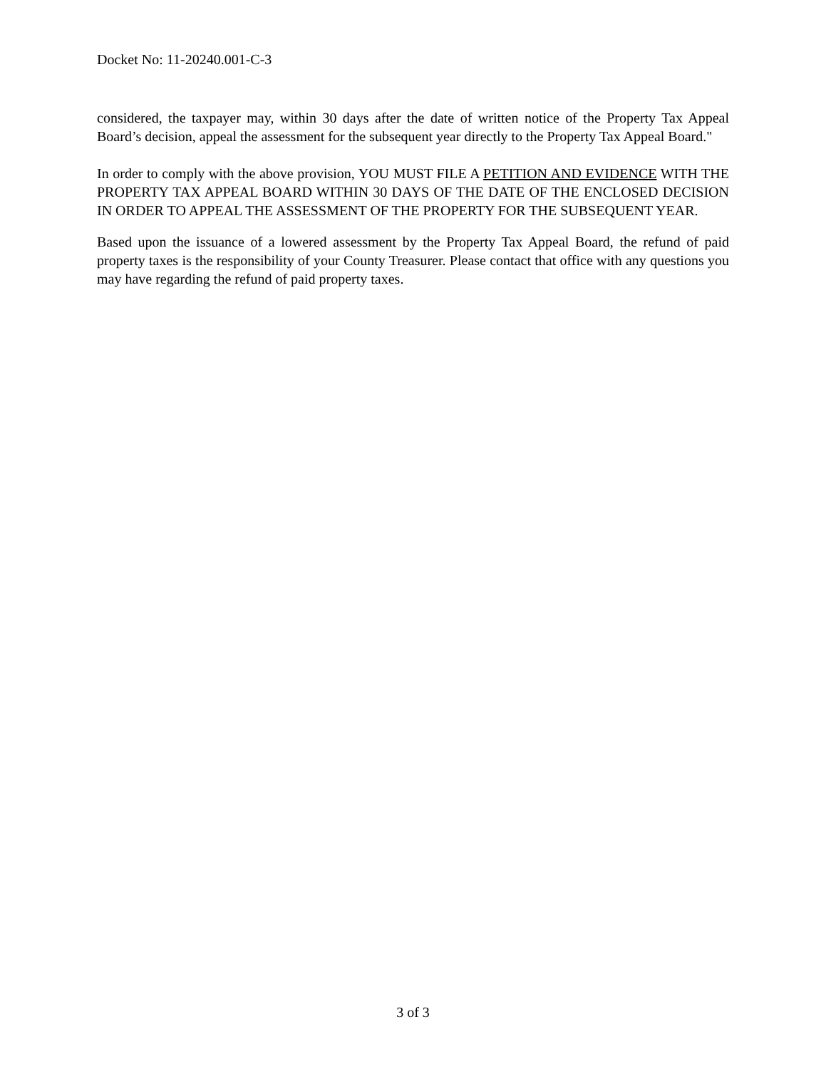Docket No: 11-20240.001-C-3
considered, the taxpayer may, within 30 days after the date of written notice of the Property Tax Appeal Board’s decision, appeal the assessment for the subsequent year directly to the Property Tax Appeal Board."
In order to comply with the above provision, YOU MUST FILE A PETITION AND EVIDENCE WITH THE PROPERTY TAX APPEAL BOARD WITHIN 30 DAYS OF THE DATE OF THE ENCLOSED DECISION IN ORDER TO APPEAL THE ASSESSMENT OF THE PROPERTY FOR THE SUBSEQUENT YEAR.
Based upon the issuance of a lowered assessment by the Property Tax Appeal Board, the refund of paid property taxes is the responsibility of your County Treasurer. Please contact that office with any questions you may have regarding the refund of paid property taxes.
3 of 3